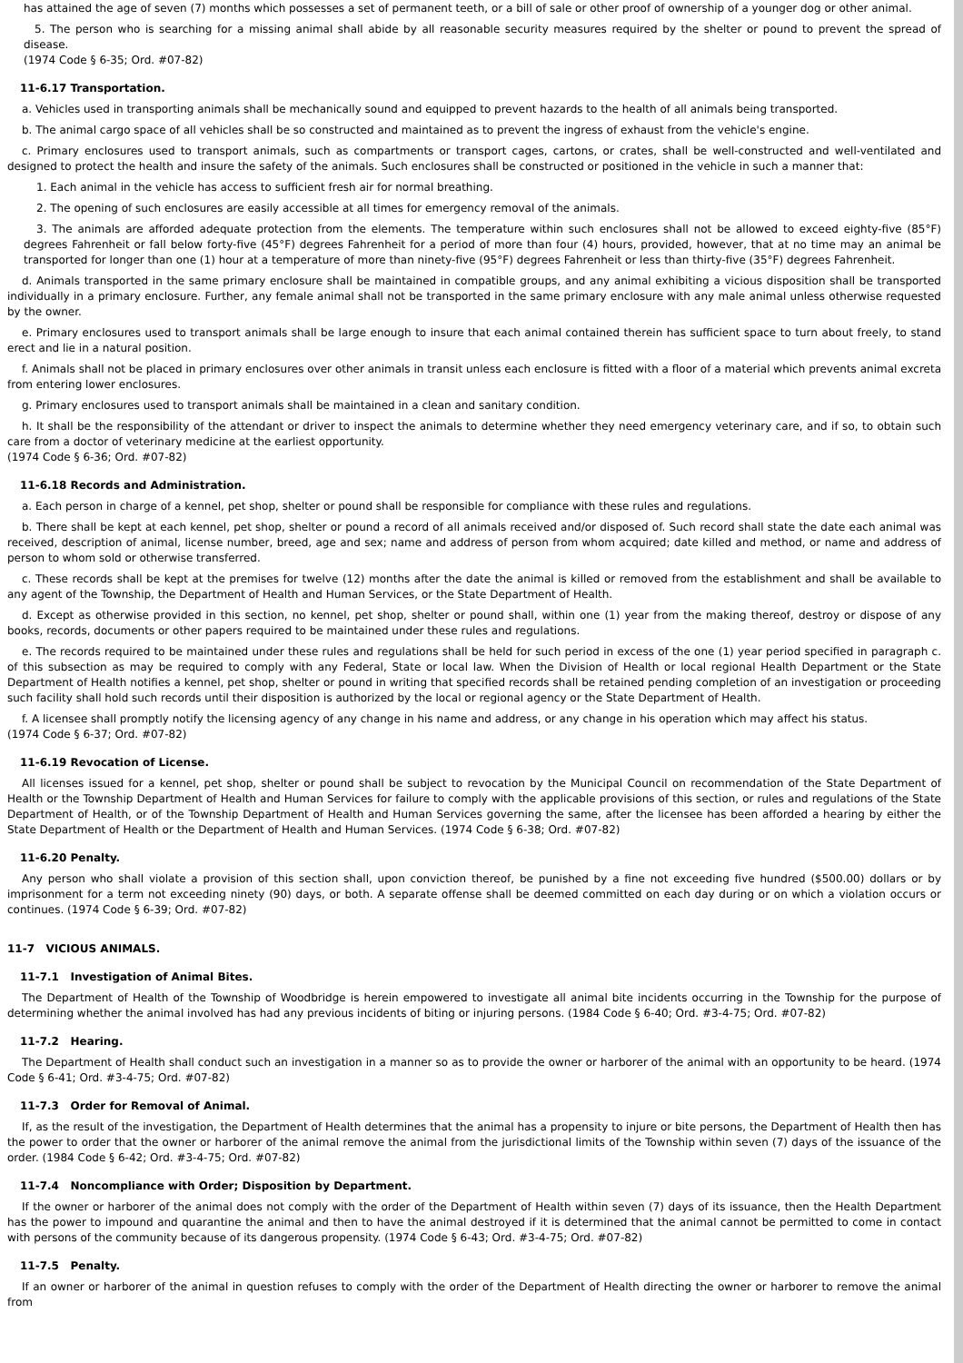has attained the age of seven (7) months which possesses a set of permanent teeth, or a bill of sale or other proof of ownership of a younger dog or other animal.
5. The person who is searching for a missing animal shall abide by all reasonable security measures required by the shelter or pound to prevent the spread of disease.
(1974 Code § 6-35; Ord. #07-82)
11-6.17 Transportation.
a. Vehicles used in transporting animals shall be mechanically sound and equipped to prevent hazards to the health of all animals being transported.
b. The animal cargo space of all vehicles shall be so constructed and maintained as to prevent the ingress of exhaust from the vehicle's engine.
c. Primary enclosures used to transport animals, such as compartments or transport cages, cartons, or crates, shall be well-constructed and well-ventilated and designed to protect the health and insure the safety of the animals. Such enclosures shall be constructed or positioned in the vehicle in such a manner that:
1. Each animal in the vehicle has access to sufficient fresh air for normal breathing.
2. The opening of such enclosures are easily accessible at all times for emergency removal of the animals.
3. The animals are afforded adequate protection from the elements. The temperature within such enclosures shall not be allowed to exceed eighty-five (85°F) degrees Fahrenheit or fall below forty-five (45°F) degrees Fahrenheit for a period of more than four (4) hours, provided, however, that at no time may an animal be transported for longer than one (1) hour at a temperature of more than ninety-five (95°F) degrees Fahrenheit or less than thirty-five (35°F) degrees Fahrenheit.
d. Animals transported in the same primary enclosure shall be maintained in compatible groups, and any animal exhibiting a vicious disposition shall be transported individually in a primary enclosure. Further, any female animal shall not be transported in the same primary enclosure with any male animal unless otherwise requested by the owner.
e. Primary enclosures used to transport animals shall be large enough to insure that each animal contained therein has sufficient space to turn about freely, to stand erect and lie in a natural position.
f. Animals shall not be placed in primary enclosures over other animals in transit unless each enclosure is fitted with a floor of a material which prevents animal excreta from entering lower enclosures.
g. Primary enclosures used to transport animals shall be maintained in a clean and sanitary condition.
h. It shall be the responsibility of the attendant or driver to inspect the animals to determine whether they need emergency veterinary care, and if so, to obtain such care from a doctor of veterinary medicine at the earliest opportunity.
(1974 Code § 6-36; Ord. #07-82)
11-6.18 Records and Administration.
a. Each person in charge of a kennel, pet shop, shelter or pound shall be responsible for compliance with these rules and regulations.
b. There shall be kept at each kennel, pet shop, shelter or pound a record of all animals received and/or disposed of. Such record shall state the date each animal was received, description of animal, license number, breed, age and sex; name and address of person from whom acquired; date killed and method, or name and address of person to whom sold or otherwise transferred.
c. These records shall be kept at the premises for twelve (12) months after the date the animal is killed or removed from the establishment and shall be available to any agent of the Township, the Department of Health and Human Services, or the State Department of Health.
d. Except as otherwise provided in this section, no kennel, pet shop, shelter or pound shall, within one (1) year from the making thereof, destroy or dispose of any books, records, documents or other papers required to be maintained under these rules and regulations.
e. The records required to be maintained under these rules and regulations shall be held for such period in excess of the one (1) year period specified in paragraph c. of this subsection as may be required to comply with any Federal, State or local law. When the Division of Health or local regional Health Department or the State Department of Health notifies a kennel, pet shop, shelter or pound in writing that specified records shall be retained pending completion of an investigation or proceeding such facility shall hold such records until their disposition is authorized by the local or regional agency or the State Department of Health.
f. A licensee shall promptly notify the licensing agency of any change in his name and address, or any change in his operation which may affect his status.
(1974 Code § 6-37; Ord. #07-82)
11-6.19 Revocation of License.
All licenses issued for a kennel, pet shop, shelter or pound shall be subject to revocation by the Municipal Council on recommendation of the State Department of Health or the Township Department of Health and Human Services for failure to comply with the applicable provisions of this section, or rules and regulations of the State Department of Health, or of the Township Department of Health and Human Services governing the same, after the licensee has been afforded a hearing by either the State Department of Health or the Department of Health and Human Services. (1974 Code § 6-38; Ord. #07-82)
11-6.20 Penalty.
Any person who shall violate a provision of this section shall, upon conviction thereof, be punished by a fine not exceeding five hundred ($500.00) dollars or by imprisonment for a term not exceeding ninety (90) days, or both. A separate offense shall be deemed committed on each day during or on which a violation occurs or continues. (1974 Code § 6-39; Ord. #07-82)
11-7 VICIOUS ANIMALS.
11-7.1 Investigation of Animal Bites.
The Department of Health of the Township of Woodbridge is herein empowered to investigate all animal bite incidents occurring in the Township for the purpose of determining whether the animal involved has had any previous incidents of biting or injuring persons. (1984 Code § 6-40; Ord. #3-4-75; Ord. #07-82)
11-7.2 Hearing.
The Department of Health shall conduct such an investigation in a manner so as to provide the owner or harborer of the animal with an opportunity to be heard. (1974 Code § 6-41; Ord. #3-4-75; Ord. #07-82)
11-7.3 Order for Removal of Animal.
If, as the result of the investigation, the Department of Health determines that the animal has a propensity to injure or bite persons, the Department of Health then has the power to order that the owner or harborer of the animal remove the animal from the jurisdictional limits of the Township within seven (7) days of the issuance of the order. (1984 Code § 6-42; Ord. #3-4-75; Ord. #07-82)
11-7.4 Noncompliance with Order; Disposition by Department.
If the owner or harborer of the animal does not comply with the order of the Department of Health within seven (7) days of its issuance, then the Health Department has the power to impound and quarantine the animal and then to have the animal destroyed if it is determined that the animal cannot be permitted to come in contact with persons of the community because of its dangerous propensity. (1974 Code § 6-43; Ord. #3-4-75; Ord. #07-82)
11-7.5 Penalty.
If an owner or harborer of the animal in question refuses to comply with the order of the Department of Health directing the owner or harborer to remove the animal from